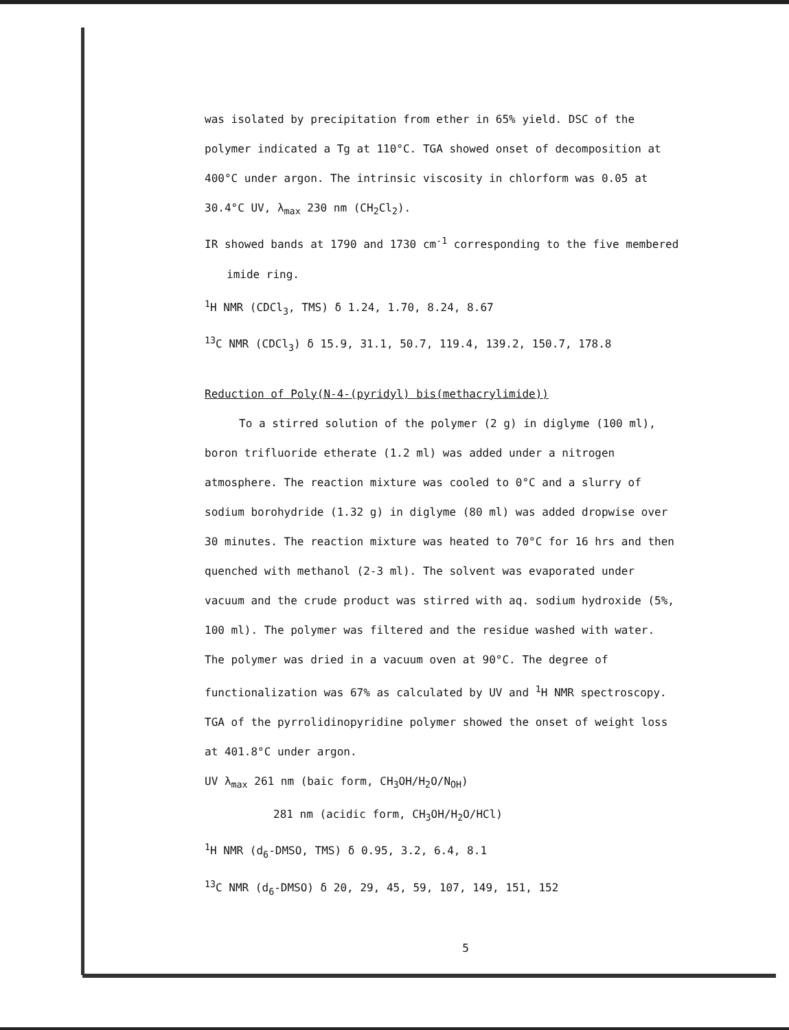was isolated by precipitation from ether in 65% yield. DSC of the
polymer indicated a Tg at 110°C. TGA showed onset of decomposition at
400°C under argon. The intrinsic viscosity in chlorform was 0.05 at
30.4°C UV, λ<sub>max</sub> 230 nm (CH<sub>2</sub>Cl<sub>2</sub>).
IR showed bands at 1790 and 1730 cm<sup>-1</sup> corresponding to the five membered
imide ring.
<sup>1</sup>H NMR (CDCl<sub>3</sub>, TMS) δ 1.24, 1.70, 8.24, 8.67
<sup>13</sup>C NMR (CDCl<sub>3</sub>) δ 15.9, 31.1, 50.7, 119.4, 139.2, 150.7, 178.8
Reduction of Poly(N-4-(pyridyl) bis(methacrylimide))
To a stirred solution of the polymer (2 g) in diglyme (100 ml),
boron trifluoride etherate (1.2 ml) was added under a nitrogen
atmosphere. The reaction mixture was cooled to 0°C and a slurry of
sodium borohydride (1.32 g) in diglyme (80 ml) was added dropwise over
30 minutes. The reaction mixture was heated to 70°C for 16 hrs and then
quenched with methanol (2-3 ml). The solvent was evaporated under
vacuum and the crude product was stirred with aq. sodium hydroxide (5%,
100 ml). The polymer was filtered and the residue washed with water.
The polymer was dried in a vacuum oven at 90°C. The degree of
functionalization was 67% as calculated by UV and <sup>1</sup>H NMR spectroscopy.
TGA of the pyrrolidinopyridine polymer showed the onset of weight loss
at 401.8°C under argon.
UV λ<sub>max</sub> 261 nm (baic form, CH<sub>3</sub>OH/H<sub>2</sub>O/N<sub>OH</sub>)
281 nm (acidic form, CH<sub>3</sub>OH/H<sub>2</sub>O/HCl)
<sup>1</sup>H NMR (d<sub>6</sub>-DMSO, TMS) δ 0.95, 3.2, 6.4, 8.1
<sup>13</sup>C NMR (d<sub>6</sub>-DMSO) δ 20, 29, 45, 59, 107, 149, 151, 152
5